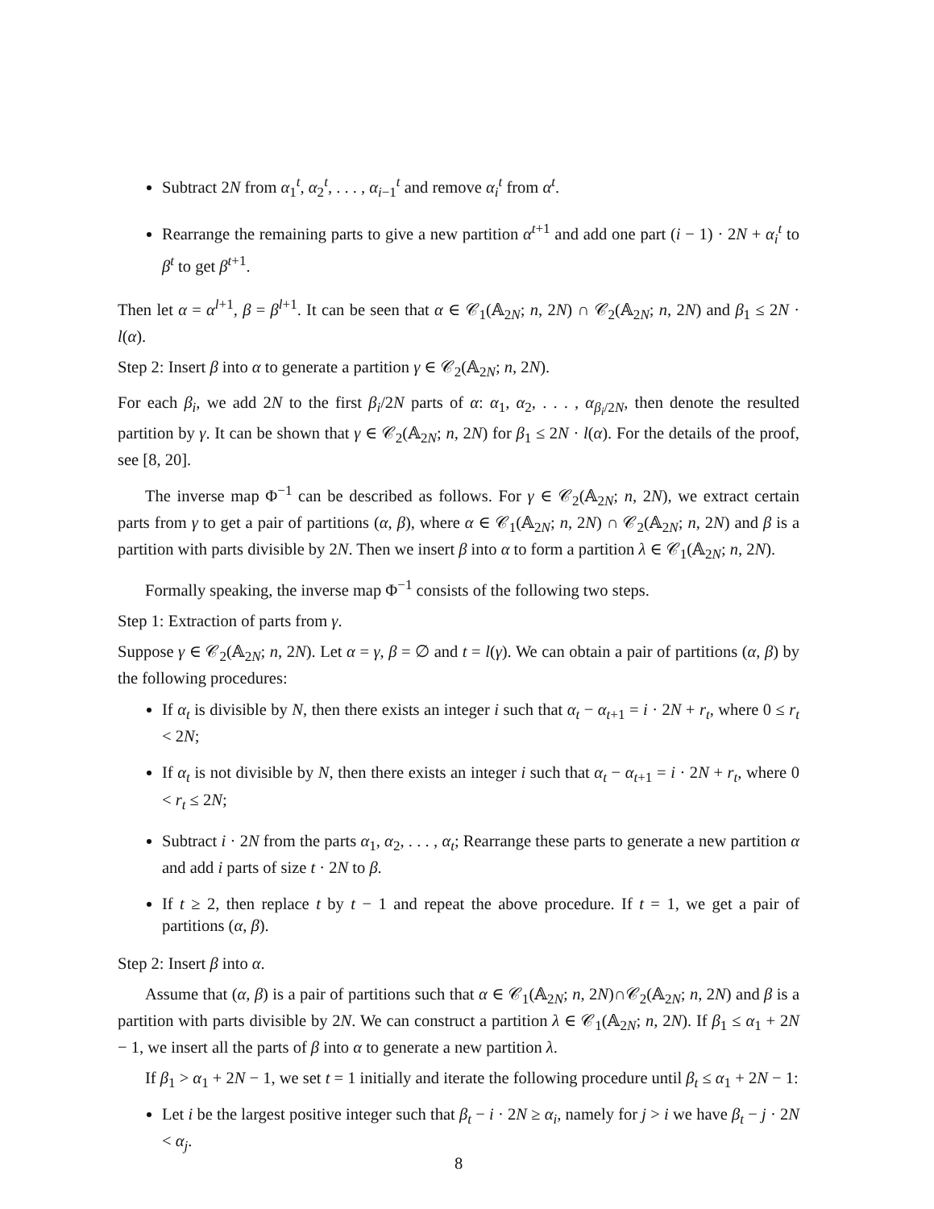Subtract 2N from α<sub>1</sub><sup>t</sup>, α<sub>2</sub><sup>t</sup>, . . . , α<sub>i−1</sub><sup>t</sup> and remove α<sub>i</sub><sup>t</sup> from α<sup>t</sup>.
Rearrange the remaining parts to give a new partition α<sup>t+1</sup> and add one part (i − 1) · 2N + α<sub>i</sub><sup>t</sup> to β<sup>t</sup> to get β<sup>t+1</sup>.
Then let α = α<sup>l+1</sup>, β = β<sup>l+1</sup>. It can be seen that α ∈ 𝒞<sub>1</sub>(𝔸<sub>2N</sub>; n, 2N) ∩ 𝒞<sub>2</sub>(𝔸<sub>2N</sub>; n, 2N) and β<sub>1</sub> ≤ 2N · l(α).
Step 2: Insert β into α to generate a partition γ ∈ 𝒞<sub>2</sub>(𝔸<sub>2N</sub>; n, 2N).
For each β<sub>i</sub>, we add 2N to the first β<sub>i</sub>/2N parts of α: α<sub>1</sub>, α<sub>2</sub>, . . . , α<sub>β<sub>i</sub>/2N</sub>, then denote the resulted partition by γ. It can be shown that γ ∈ 𝒞<sub>2</sub>(𝔸<sub>2N</sub>; n, 2N) for β<sub>1</sub> ≤ 2N · l(α). For the details of the proof, see [8, 20].
The inverse map Φ<sup>−1</sup> can be described as follows. For γ ∈ 𝒞<sub>2</sub>(𝔸<sub>2N</sub>; n, 2N), we extract certain parts from γ to get a pair of partitions (α, β), where α ∈ 𝒞<sub>1</sub>(𝔸<sub>2N</sub>; n, 2N) ∩ 𝒞<sub>2</sub>(𝔸<sub>2N</sub>; n, 2N) and β is a partition with parts divisible by 2N. Then we insert β into α to form a partition λ ∈ 𝒞<sub>1</sub>(𝔸<sub>2N</sub>; n, 2N).
Formally speaking, the inverse map Φ<sup>−1</sup> consists of the following two steps.
Step 1: Extraction of parts from γ.
Suppose γ ∈ 𝒞<sub>2</sub>(𝔸<sub>2N</sub>; n, 2N). Let α = γ, β = ∅ and t = l(γ). We can obtain a pair of partitions (α, β) by the following procedures:
If α<sub>t</sub> is divisible by N, then there exists an integer i such that α<sub>t</sub> − α<sub>t+1</sub> = i · 2N + r<sub>t</sub>, where 0 ≤ r<sub>t</sub> < 2N;
If α<sub>t</sub> is not divisible by N, then there exists an integer i such that α<sub>t</sub> − α<sub>t+1</sub> = i · 2N + r<sub>t</sub>, where 0 < r<sub>t</sub> ≤ 2N;
Subtract i · 2N from the parts α<sub>1</sub>, α<sub>2</sub>, . . . , α<sub>t</sub>; Rearrange these parts to generate a new partition α and add i parts of size t · 2N to β.
If t ≥ 2, then replace t by t − 1 and repeat the above procedure. If t = 1, we get a pair of partitions (α, β).
Step 2: Insert β into α.
Assume that (α, β) is a pair of partitions such that α ∈ 𝒞<sub>1</sub>(𝔸<sub>2N</sub>; n, 2N)∩𝒞<sub>2</sub>(𝔸<sub>2N</sub>; n, 2N) and β is a partition with parts divisible by 2N. We can construct a partition λ ∈ 𝒞<sub>1</sub>(𝔸<sub>2N</sub>; n, 2N). If β<sub>1</sub> ≤ α<sub>1</sub> + 2N − 1, we insert all the parts of β into α to generate a new partition λ.
If β<sub>1</sub> > α<sub>1</sub> + 2N − 1, we set t = 1 initially and iterate the following procedure until β<sub>t</sub> ≤ α<sub>1</sub> + 2N − 1:
Let i be the largest positive integer such that β<sub>t</sub> − i · 2N ≥ α<sub>i</sub>, namely for j > i we have β<sub>t</sub> − j · 2N < α<sub>j</sub>.
8